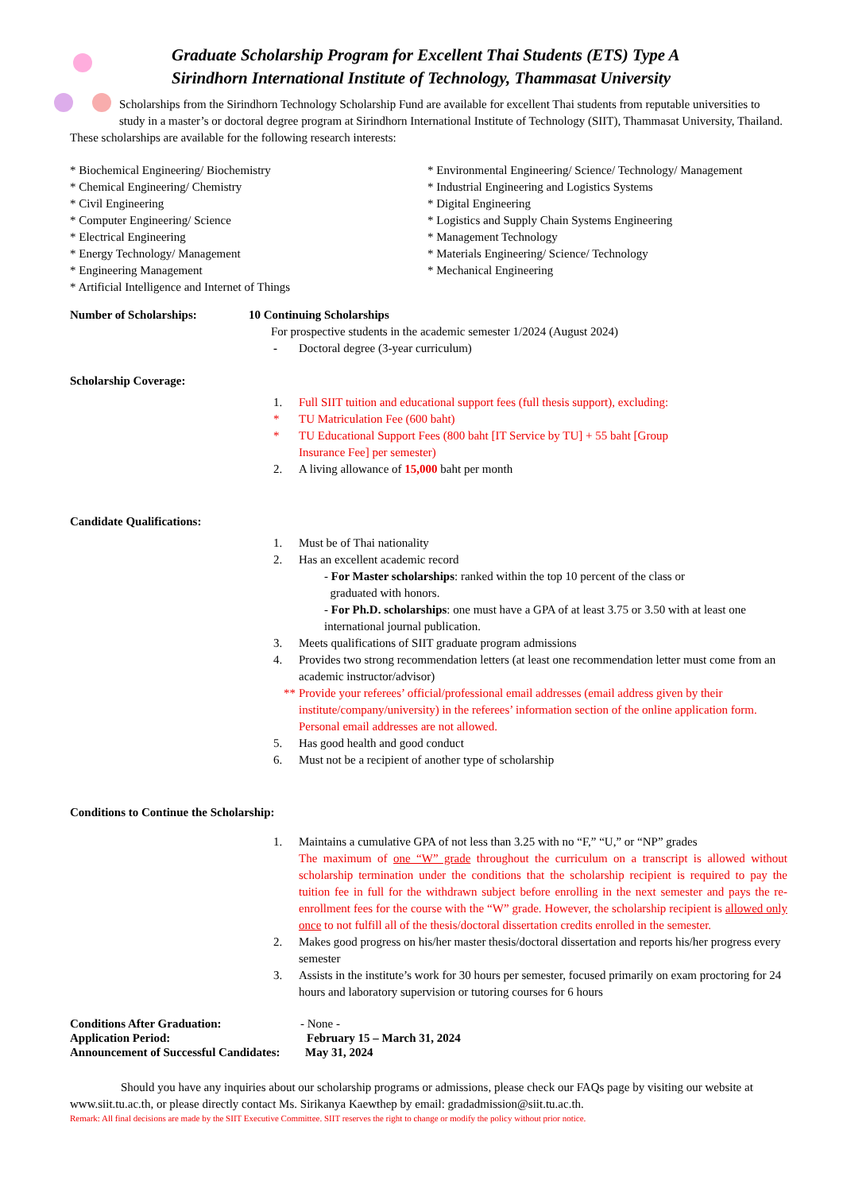Graduate Scholarship Program for Excellent Thai Students (ETS) Type A
Sirindhorn International Institute of Technology, Thammasat University
Scholarships from the Sirindhorn Technology Scholarship Fund are available for excellent Thai students from reputable universities to study in a master’s or doctoral degree program at Sirindhorn International Institute of Technology (SIIT), Thammasat University, Thailand. These scholarships are available for the following research interests:
* Biochemical Engineering/ Biochemistry
* Chemical Engineering/ Chemistry
* Civil Engineering
* Computer Engineering/ Science
* Electrical Engineering
* Energy Technology/ Management
* Engineering Management
* Artificial Intelligence and Internet of Things
* Environmental Engineering/ Science/ Technology/ Management
* Industrial Engineering and Logistics Systems
* Digital Engineering
* Logistics and Supply Chain Systems Engineering
* Management Technology
* Materials Engineering/ Science/ Technology
* Mechanical Engineering
Number of Scholarships: 10 Continuing Scholarships
For prospective students in the academic semester 1/2024 (August 2024)
- Doctoral degree (3-year curriculum)
Scholarship Coverage:
1. Full SIIT tuition and educational support fees (full thesis support), excluding:
* TU Matriculation Fee (600 baht)
* TU Educational Support Fees (800 baht [IT Service by TU] + 55 baht [Group
Insurance Fee] per semester)
2. A living allowance of 15,000 baht per month
Candidate Qualifications:
1. Must be of Thai nationality
2. Has an excellent academic record
- For Master scholarships: ranked within the top 10 percent of the class or
graduated with honors.
- For Ph.D. scholarships: one must have a GPA of at least 3.75 or 3.50 with at least one international journal publication.
3. Meets qualifications of SIIT graduate program admissions
4. Provides two strong recommendation letters (at least one recommendation letter must come from an academic instructor/advisor)
** Provide your referees’ official/professional email addresses (email address given by their institute/company/university) in the referees’ information section of the online application form. Personal email addresses are not allowed.
5. Has good health and good conduct
6. Must not be a recipient of another type of scholarship
Conditions to Continue the Scholarship:
1. Maintains a cumulative GPA of not less than 3.25 with no “F,” “U,” or “NP” grades
The maximum of one “W” grade throughout the curriculum on a transcript is allowed without scholarship termination under the conditions that the scholarship recipient is required to pay the tuition fee in full for the withdrawn subject before enrolling in the next semester and pays the re-enrollment fees for the course with the “W” grade. However, the scholarship recipient is allowed only once to not fulfill all of the thesis/doctoral dissertation credits enrolled in the semester.
2. Makes good progress on his/her master thesis/doctoral dissertation and reports his/her progress every semester
3. Assists in the institute’s work for 30 hours per semester, focused primarily on exam proctoring for 24 hours and laboratory supervision or tutoring courses for 6 hours
Conditions After Graduation: - None -
Application Period: February 15 – March 31, 2024
Announcement of Successful Candidates: May 31, 2024
Should you have any inquiries about our scholarship programs or admissions, please check our FAQs page by visiting our website at www.siit.tu.ac.th, or please directly contact Ms. Sirikanya Kaewthep by email: gradadmission@siit.tu.ac.th.
Remark: All final decisions are made by the SIIT Executive Committee. SIIT reserves the right to change or modify the policy without prior notice.